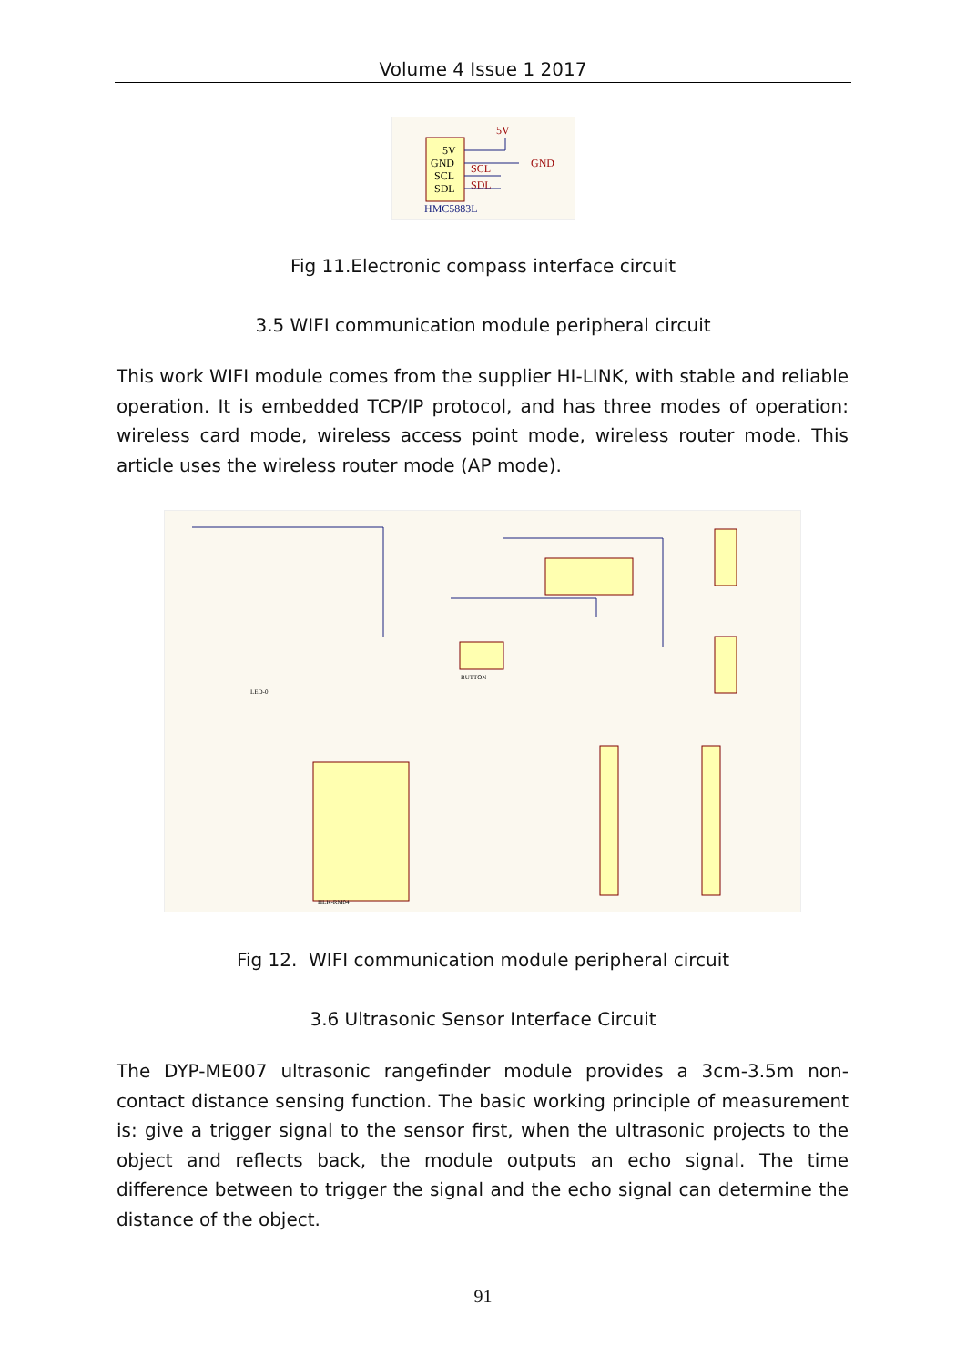Volume 4 Issue 1 2017
5V
GND
SCL
SDL
HMC5883L
5V
GND
SCL
SDL
Fig 11.Electronic compass interface circuit
3.5 WIFI communication module peripheral circuit
This work WIFI module comes from the supplier HI-LINK, with stable and reliable operation. It is embedded TCP/IP protocol, and has three modes of operation: wireless card mode, wireless access point mode, wireless router mode. This article uses the wireless router mode (AP mode).
HLK-RM04
BUTTON
LED-0
Fig 12. WIFI communication module peripheral circuit
3.6 Ultrasonic Sensor Interface Circuit
The DYP-ME007 ultrasonic rangefinder module provides a 3cm-3.5m non-contact distance sensing function. The basic working principle of measurement is: give a trigger signal to the sensor first, when the ultrasonic projects to the object and reflects back, the module outputs an echo signal. The time difference between to trigger the signal and the echo signal can determine the distance of the object.
91